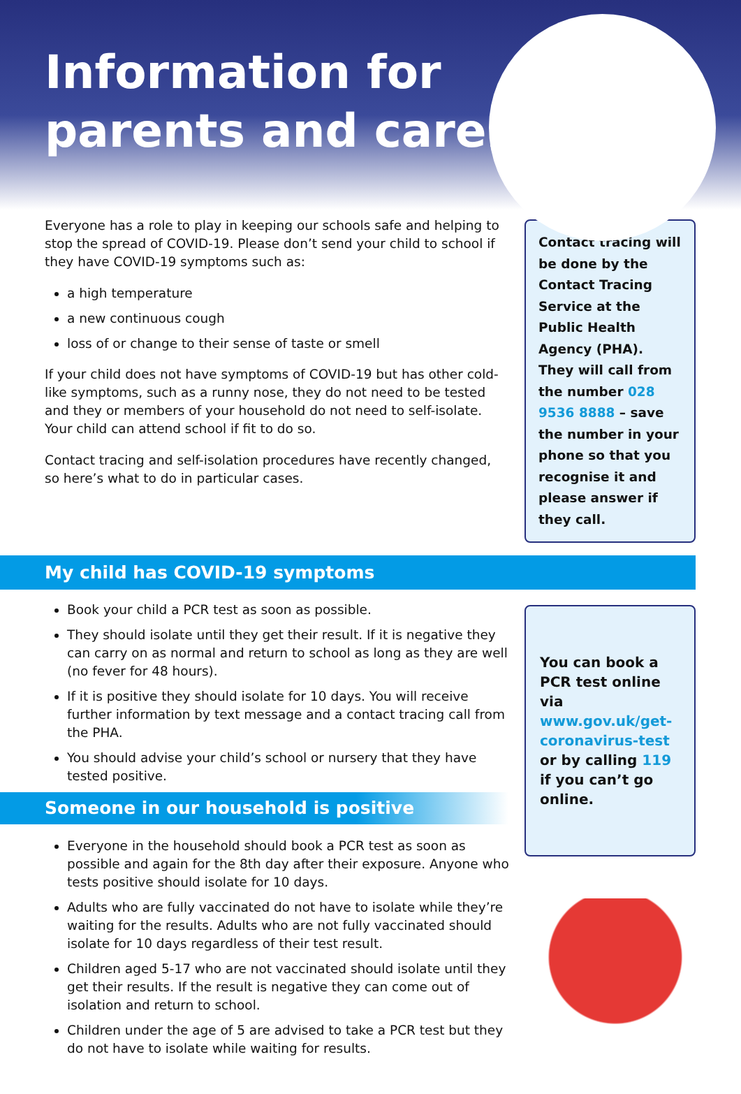Information for
parents and carers
Everyone has a role to play in keeping our schools safe and helping to stop the spread of COVID-19. Please don’t send your child to school if they have COVID-19 symptoms such as:
a high temperature
a new continuous cough
loss of or change to their sense of taste or smell
If your child does not have symptoms of COVID-19 but has other cold-like symptoms, such as a runny nose, they do not need to be tested and they or members of your household do not need to self-isolate. Your child can attend school if fit to do so.
Contact tracing and self-isolation procedures have recently changed, so here’s what to do in particular cases.
Contact tracing will be done by the Contact Tracing Service at the Public Health Agency (PHA). They will call from the number 028 9536 8888 – save the number in your phone so that you recognise it and please answer if they call.
My child has COVID-19 symptoms
Book your child a PCR test as soon as possible.
They should isolate until they get their result. If it is negative they can carry on as normal and return to school as long as they are well (no fever for 48 hours).
If it is positive they should isolate for 10 days. You will receive further information by text message and a contact tracing call from the PHA.
You should advise your child’s school or nursery that they have tested positive.
Someone in our household is positive
Everyone in the household should book a PCR test as soon as possible and again for the 8th day after their exposure. Anyone who tests positive should isolate for 10 days.
Adults who are fully vaccinated do not have to isolate while they’re waiting for the results. Adults who are not fully vaccinated should isolate for 10 days regardless of their test result.
Children aged 5-17 who are not vaccinated should isolate until they get their results. If the result is negative they can come out of isolation and return to school.
Children under the age of 5 are advised to take a PCR test but they do not have to isolate while waiting for results.
You can book a PCR test online via www.gov.uk/get-coronavirus-test or by calling 119 if you can’t go online.